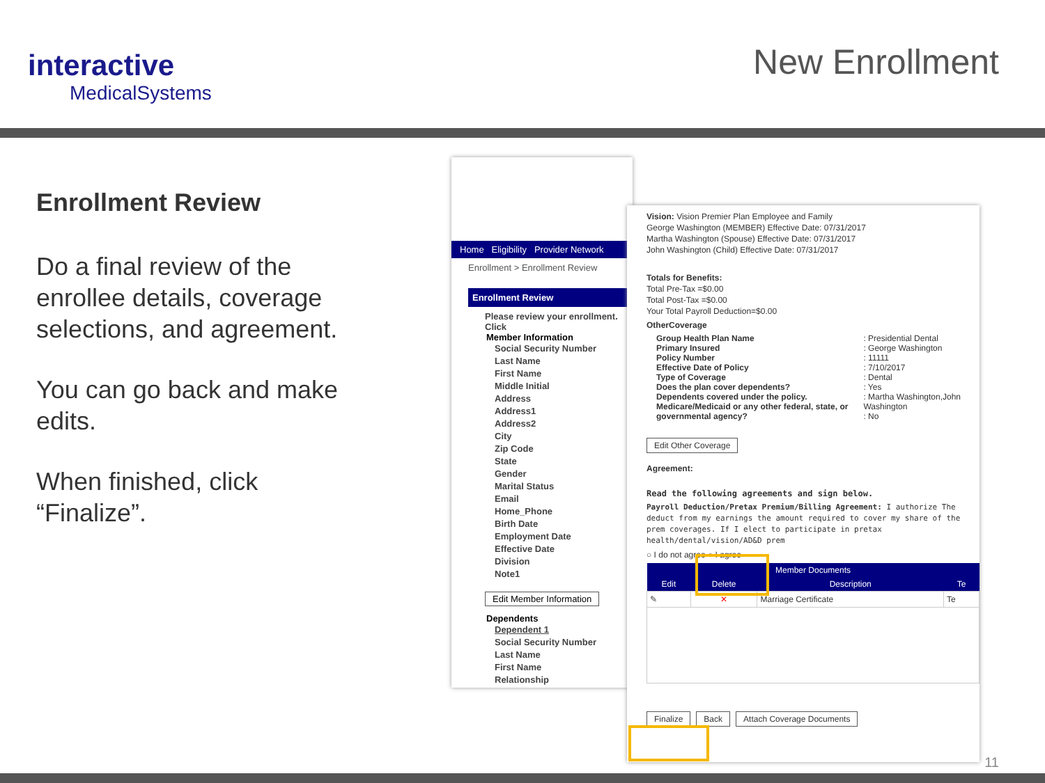interactive
MedicalSystems
New Enrollment
Enrollment Review
Do a final review of the enrollee details, coverage selections, and agreement.
You can go back and make edits.
When finished, click “Finalize”.
Home Eligibility Provider Network
Enrollment > Enrollment Review
Enrollment Review
Please review your enrollment. Click
Member Information
Social Security Number
Last Name
First Name
Middle Initial
Address
Address1
Address2
City
Zip Code
State
Gender
Marital Status
Email
Home_Phone
Birth Date
Employment Date
Effective Date
Division
Note1
Edit Member Information
Dependents
Dependent 1
Social Security Number
Last Name
First Name
Relationship
Vision: Vision Premier Plan Employee and Family
George Washington (MEMBER) Effective Date: 07/31/2017
Martha Washington (Spouse) Effective Date: 07/31/2017
John Washington (Child) Effective Date: 07/31/2017
Totals for Benefits:
Total Pre-Tax =$0.00
Total Post-Tax =$0.00
Your Total Payroll Deduction=$0.00
OtherCoverage
| Group Health Plan Name Primary Insured Policy Number Effective Date of Policy Type of Coverage Does the plan cover dependents? Dependents covered under the policy. Medicare/Medicaid or any other federal, state, or governmental agency? | : Presidential Dental : George Washington : 11111 : 7/10/2017 : Dental : Yes : Martha Washington,John Washington : No |
Edit Other Coverage
Agreement:
Read the following agreements and sign below.
Payroll Deduction/Pretax Premium/Billing Agreement: I authorize The deduct from my earnings the amount required to cover my share of the prem coverages. If I elect to participate in pretax health/dental/vision/AD&D prem
○ I do not agree ○ I agree
| Member Documents | | | |
| --- | --- | --- | --- |
| Edit | Delete | Description | Te |
| ✎ | ✕ | Marriage Certificate | Te |
Finalize Back Attach Coverage Documents
11